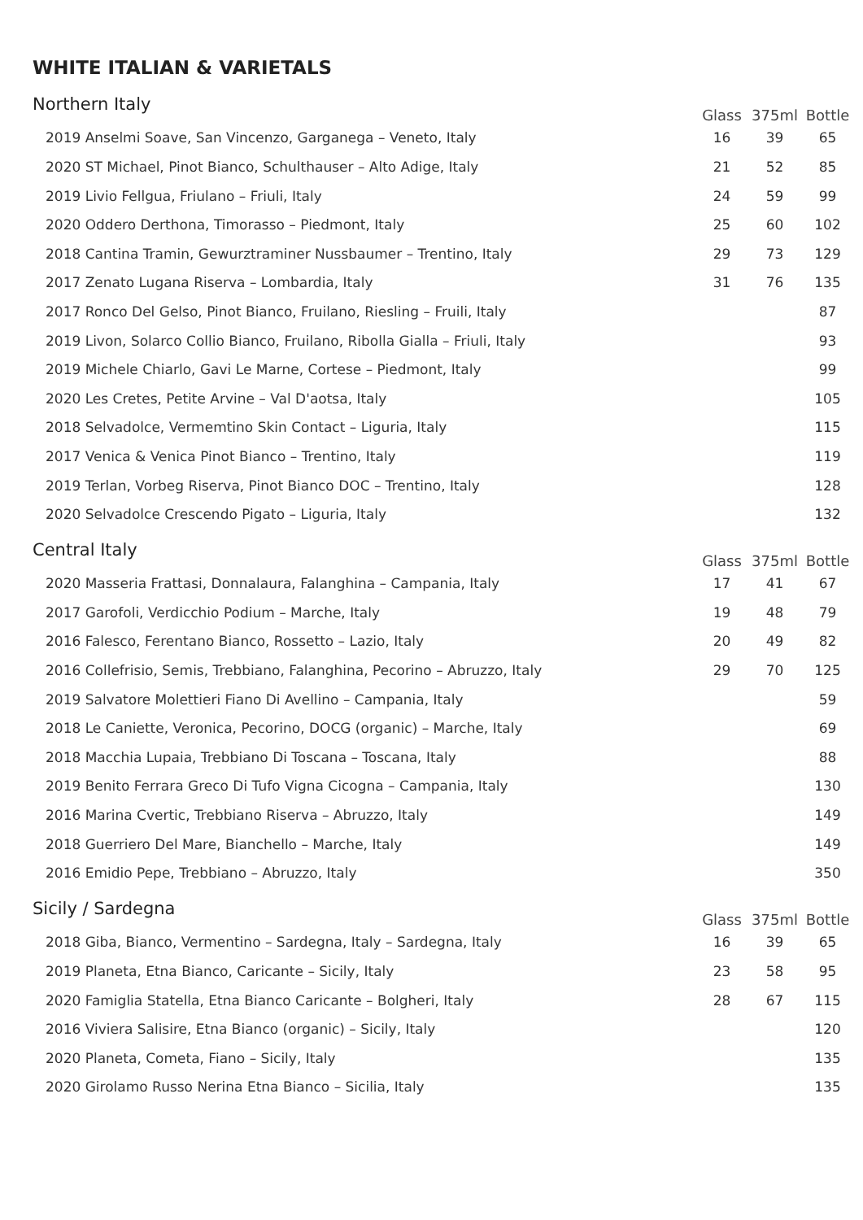WHITE ITALIAN & VARIETALS
| Northern Italy | Glass | 375ml | Bottle |
| --- | --- | --- | --- |
| 2019 Anselmi Soave, San Vincenzo, Garganega – Veneto, Italy | 16 | 39 | 65 |
| 2020 ST Michael, Pinot Bianco, Schulthauser – Alto Adige, Italy | 21 | 52 | 85 |
| 2019 Livio Fellgua, Friulano – Friuli, Italy | 24 | 59 | 99 |
| 2020 Oddero Derthona, Timorasso – Piedmont, Italy | 25 | 60 | 102 |
| 2018 Cantina Tramin, Gewurztraminer Nussbaumer – Trentino, Italy | 29 | 73 | 129 |
| 2017 Zenato Lugana Riserva – Lombardia, Italy | 31 | 76 | 135 |
| 2017 Ronco Del Gelso, Pinot Bianco, Fruilano, Riesling – Fruili, Italy | | | 87 |
| 2019 Livon, Solarco Collio Bianco, Fruilano, Ribolla Gialla – Friuli, Italy | | | 93 |
| 2019 Michele Chiarlo, Gavi Le Marne, Cortese – Piedmont, Italy | | | 99 |
| 2020 Les Cretes, Petite Arvine – Val D'aotsa, Italy | | | 105 |
| 2018 Selvadolce, Vermemtino Skin Contact – Liguria, Italy | | | 115 |
| 2017 Venica & Venica Pinot Bianco – Trentino, Italy | | | 119 |
| 2019 Terlan, Vorbeg Riserva, Pinot Bianco DOC – Trentino, Italy | | | 128 |
| 2020 Selvadolce Crescendo Pigato – Liguria, Italy | | | 132 |
| Central Italy | Glass | 375ml | Bottle |
| --- | --- | --- | --- |
| 2020 Masseria Frattasi, Donnalaura, Falanghina – Campania, Italy | 17 | 41 | 67 |
| 2017 Garofoli, Verdicchio Podium – Marche, Italy | 19 | 48 | 79 |
| 2016 Falesco, Ferentano Bianco, Rossetto – Lazio, Italy | 20 | 49 | 82 |
| 2016 Collefrisio, Semis, Trebbiano, Falanghina, Pecorino – Abruzzo, Italy | 29 | 70 | 125 |
| 2019 Salvatore Molettieri Fiano Di Avellino – Campania, Italy | | | 59 |
| 2018 Le Caniette, Veronica, Pecorino, DOCG (organic) – Marche, Italy | | | 69 |
| 2018 Macchia Lupaia, Trebbiano Di Toscana – Toscana, Italy | | | 88 |
| 2019 Benito Ferrara Greco Di Tufo Vigna Cicogna – Campania, Italy | | | 130 |
| 2016 Marina Cvertic, Trebbiano Riserva – Abruzzo, Italy | | | 149 |
| 2018 Guerriero Del Mare, Bianchello – Marche, Italy | | | 149 |
| 2016 Emidio Pepe, Trebbiano – Abruzzo, Italy | | | 350 |
| Sicily / Sardegna | Glass | 375ml | Bottle |
| --- | --- | --- | --- |
| 2018 Giba, Bianco, Vermentino – Sardegna, Italy – Sardegna, Italy | 16 | 39 | 65 |
| 2019 Planeta, Etna Bianco, Caricante – Sicily, Italy | 23 | 58 | 95 |
| 2020 Famiglia Statella, Etna Bianco Caricante – Bolgheri, Italy | 28 | 67 | 115 |
| 2016 Viviera Salisire, Etna Bianco (organic) – Sicily, Italy | | | 120 |
| 2020 Planeta, Cometa, Fiano – Sicily, Italy | | | 135 |
| 2020 Girolamo Russo Nerina Etna Bianco – Sicilia, Italy | | | 135 |